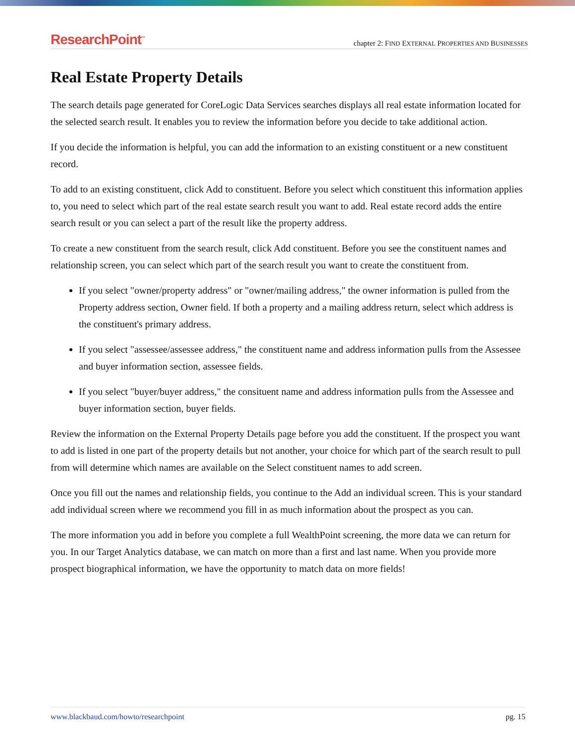ResearchPoint<sup>™</sup> chapter 2: FIND EXTERNAL PROPERTIES AND BUSINESSES
Real Estate Property Details
The search details page generated for CoreLogic Data Services searches displays all real estate information located for the selected search result. It enables you to review the information before you decide to take additional action.
If you decide the information is helpful, you can add the information to an existing constituent or a new constituent record.
To add to an existing constituent, click Add to constituent. Before you select which constituent this information applies to, you need to select which part of the real estate search result you want to add. Real estate record adds the entire search result or you can select a part of the result like the property address.
To create a new constituent from the search result, click Add constituent. Before you see the constituent names and relationship screen, you can select which part of the search result you want to create the constituent from.
If you select "owner/property address" or "owner/mailing address," the owner information is pulled from the Property address section, Owner field. If both a property and a mailing address return, select which address is the constituent's primary address.
If you select "assessee/assessee address," the constituent name and address information pulls from the Assessee and buyer information section, assessee fields.
If you select "buyer/buyer address," the consituent name and address information pulls from the Assessee and buyer information section, buyer fields.
Review the information on the External Property Details page before you add the constituent. If the prospect you want to add is listed in one part of the property details but not another, your choice for which part of the search result to pull from will determine which names are available on the Select constituent names to add screen.
Once you fill out the names and relationship fields, you continue to the Add an individual screen. This is your standard add individual screen where we recommend you fill in as much information about the prospect as you can.
The more information you add in before you complete a full WealthPoint screening, the more data we can return for you. In our Target Analytics database, we can match on more than a first and last name. When you provide more prospect biographical information, we have the opportunity to match data on more fields!
www.blackbaud.com/howto/researchpoint pg. 15